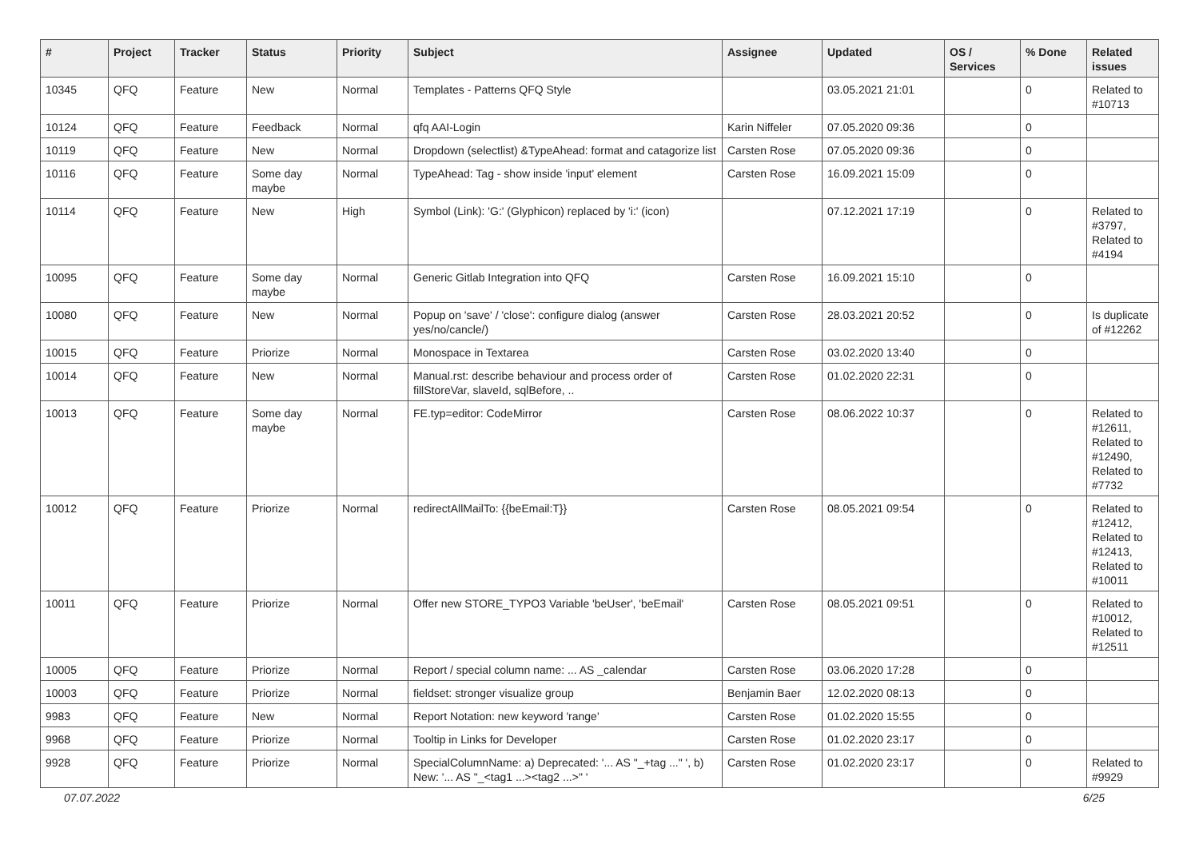| # | Project | Tracker | Status | Priority | Subject | Assignee | Updated | OS / Services | % Done | Related issues |
| --- | --- | --- | --- | --- | --- | --- | --- | --- | --- | --- |
| 10345 | QFQ | Feature | New | Normal | Templates - Patterns QFQ Style | | 03.05.2021 21:01 | | 0 | Related to #10713 |
| 10124 | QFQ | Feature | Feedback | Normal | qfq AAI-Login | Karin Niffeler | 07.05.2020 09:36 | | 0 | |
| 10119 | QFQ | Feature | New | Normal | Dropdown (selectlist) &TypeAhead: format and catagorize list | Carsten Rose | 07.05.2020 09:36 | | 0 | |
| 10116 | QFQ | Feature | Some day maybe | Normal | TypeAhead: Tag - show inside 'input' element | Carsten Rose | 16.09.2021 15:09 | | 0 | |
| 10114 | QFQ | Feature | New | High | Symbol (Link): 'G:' (Glyphicon) replaced by 'i:' (icon) | | 07.12.2021 17:19 | | 0 | Related to #3797, Related to #4194 |
| 10095 | QFQ | Feature | Some day maybe | Normal | Generic Gitlab Integration into QFQ | Carsten Rose | 16.09.2021 15:10 | | 0 | |
| 10080 | QFQ | Feature | New | Normal | Popup on 'save' / 'close': configure dialog (answer yes/no/cancle/) | Carsten Rose | 28.03.2021 20:52 | | 0 | Is duplicate of #12262 |
| 10015 | QFQ | Feature | Priorize | Normal | Monospace in Textarea | Carsten Rose | 03.02.2020 13:40 | | 0 | |
| 10014 | QFQ | Feature | New | Normal | Manual.rst: describe behaviour and process order of fillStoreVar, slaveId, sqlBefore, .. | Carsten Rose | 01.02.2020 22:31 | | 0 | |
| 10013 | QFQ | Feature | Some day maybe | Normal | FE.typ=editor: CodeMirror | Carsten Rose | 08.06.2022 10:37 | | 0 | Related to #12611, Related to #12490, Related to #7732 |
| 10012 | QFQ | Feature | Priorize | Normal | redirectAllMailTo: {{beEmail:T}} | Carsten Rose | 08.05.2021 09:54 | | 0 | Related to #12412, Related to #12413, Related to #10011 |
| 10011 | QFQ | Feature | Priorize | Normal | Offer new STORE_TYPO3 Variable 'beUser', 'beEmail' | Carsten Rose | 08.05.2021 09:51 | | 0 | Related to #10012, Related to #12511 |
| 10005 | QFQ | Feature | Priorize | Normal | Report / special column name: ... AS _calendar | Carsten Rose | 03.06.2020 17:28 | | 0 | |
| 10003 | QFQ | Feature | Priorize | Normal | fieldset: stronger visualize group | Benjamin Baer | 12.02.2020 08:13 | | 0 | |
| 9983 | QFQ | Feature | New | Normal | Report Notation: new keyword 'range' | Carsten Rose | 01.02.2020 15:55 | | 0 | |
| 9968 | QFQ | Feature | Priorize | Normal | Tooltip in Links for Developer | Carsten Rose | 01.02.2020 23:17 | | 0 | |
| 9928 | QFQ | Feature | Priorize | Normal | SpecialColumnName: a) Deprecated: '... AS "_+tag ..." ', b) New: '... AS "_<tag1 ...><tag2 ...>" ' | Carsten Rose | 01.02.2020 23:17 | | 0 | Related to #9929 |
07.07.2022 6/25